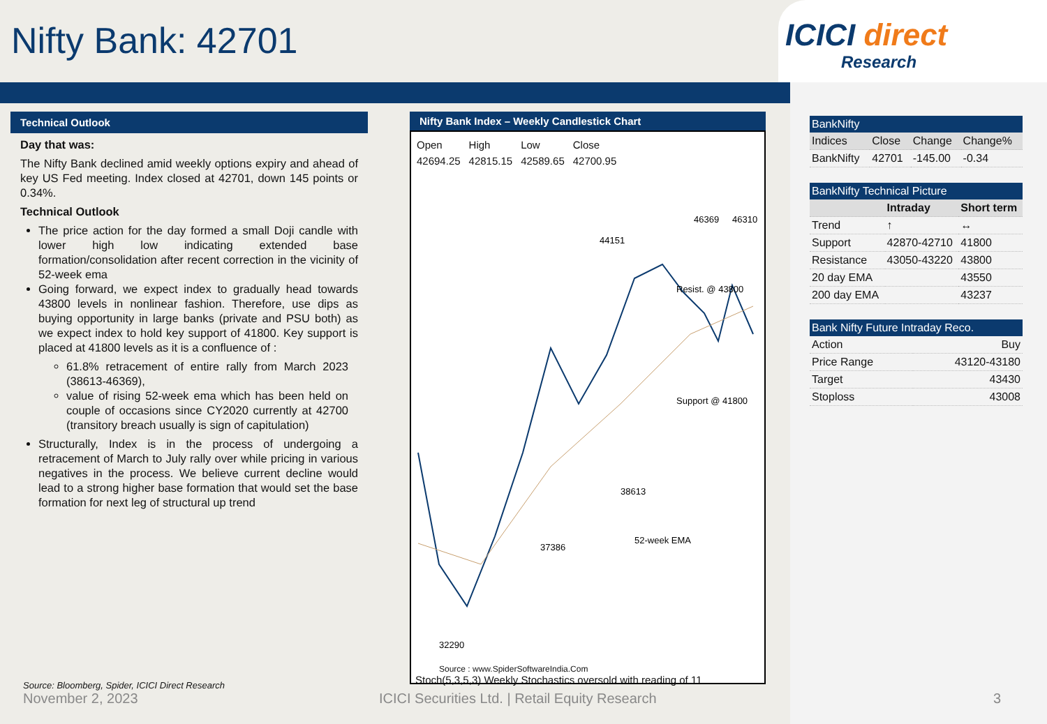Nifty Bank: 42701
ICICI direct
Research
Technical Outlook
Day that was:
The Nifty Bank declined amid weekly options expiry and ahead of key US Fed meeting. Index closed at 42701, down 145 points or 0.34%.
Technical Outlook
The price action for the day formed a small Doji candle with lower high low indicating extended base formation/consolidation after recent correction in the vicinity of 52-week ema
Going forward, we expect index to gradually head towards 43800 levels in nonlinear fashion. Therefore, use dips as buying opportunity in large banks (private and PSU both) as we expect index to hold key support of 41800. Key support is placed at 41800 levels as it is a confluence of :
61.8% retracement of entire rally from March 2023 (38613-46369),
value of rising 52-week ema which has been held on couple of occasions since CY2020 currently at 42700 (transitory breach usually is sign of capitulation)
Structurally, Index is in the process of undergoing a retracement of March to July rally over while pricing in various negatives in the process. We believe current decline would lead to a strong higher base formation that would set the base formation for next leg of structural up trend
Nifty Bank Index – Weekly Candlestick Chart
| Open | High | Low | Close |
| 42694.25 | 42815.15 | 42589.65 | 42700.95 |
44151
46369
46310
37386
38613
32290
Resist. @ 43800
Support @ 41800
52-week EMA
Source : www.SpiderSoftwareIndia.Com
Stoch(5,3,5,3) Weekly Stochastics oversold with reading of 11
| BankNifty | | | |
| --- | --- | --- | --- |
| Indices | Close | Change | Change% |
| BankNifty | 42701 | -145.00 | -0.34 |
| BankNifty Technical Picture | | |
| --- | --- | --- |
| | Intraday | Short term |
| Trend | ↑ | ↔ |
| Support | 42870-42710 | 41800 |
| Resistance | 43050-43220 | 43800 |
| 20 day EMA | | 43550 |
| 200 day EMA | | 43237 |
| Bank Nifty Future Intraday Reco. | |
| --- | --- |
| Action | Buy |
| Price Range | 43120-43180 |
| Target | 43430 |
| Stoploss | 43008 |
Source: Bloomberg, Spider, ICICI Direct Research
November 2, 2023 ICICI Securities Ltd. | Retail Equity Research 3